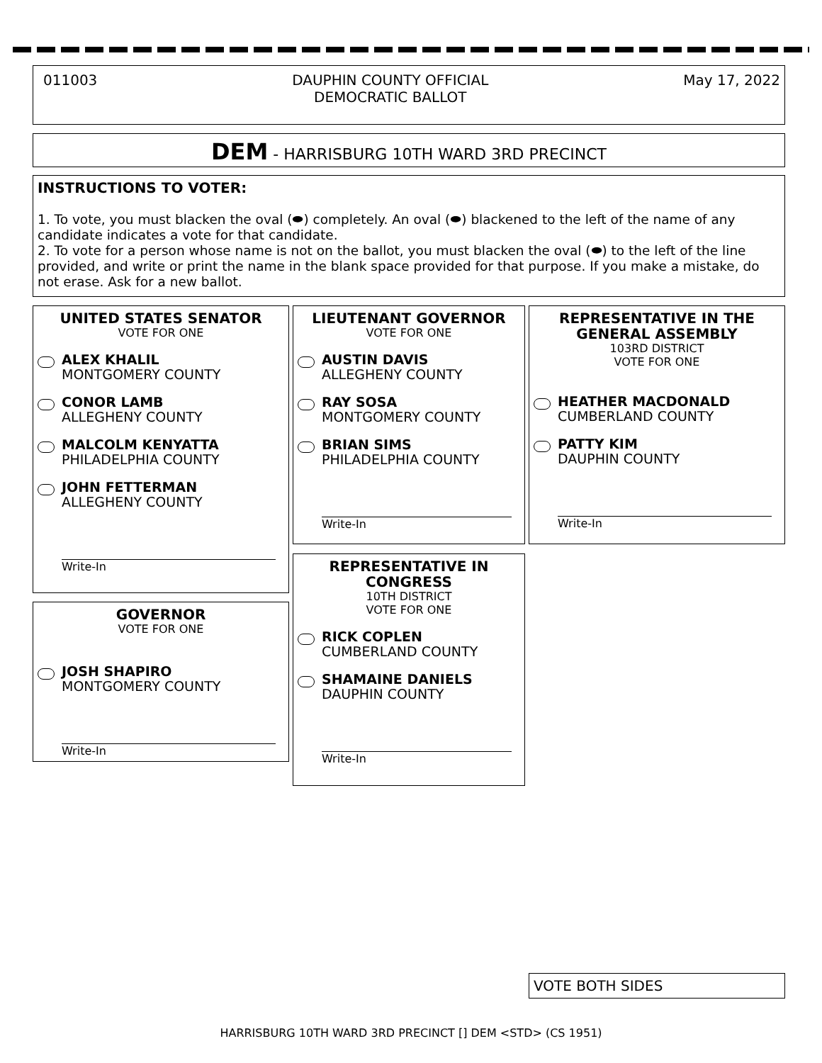011003 DAUPHIN COUNTY OFFICIAL
DEMOCRATIC BALLOT May 17, 2022
DEM - HARRISBURG 10TH WARD 3RD PRECINCT
INSTRUCTIONS TO VOTER:
1. To vote, you must blacken the oval (⬬) completely. An oval (⬬) blackened to the left of the name of any candidate indicates a vote for that candidate.
2. To vote for a person whose name is not on the ballot, you must blacken the oval (⬬) to the left of the line provided, and write or print the name in the blank space provided for that purpose. If you make a mistake, do not erase. Ask for a new ballot.
UNITED STATES SENATOR
VOTE FOR ONE
ALEX KHALIL
MONTGOMERY COUNTY
CONOR LAMB
ALLEGHENY COUNTY
MALCOLM KENYATTA
PHILADELPHIA COUNTY
JOHN FETTERMAN
ALLEGHENY COUNTY
Write-In
GOVERNOR
VOTE FOR ONE
JOSH SHAPIRO
MONTGOMERY COUNTY
Write-In
LIEUTENANT GOVERNOR
VOTE FOR ONE
AUSTIN DAVIS
ALLEGHENY COUNTY
RAY SOSA
MONTGOMERY COUNTY
BRIAN SIMS
PHILADELPHIA COUNTY
Write-In
REPRESENTATIVE IN CONGRESS
10TH DISTRICT
VOTE FOR ONE
RICK COPLEN
CUMBERLAND COUNTY
SHAMAINE DANIELS
DAUPHIN COUNTY
Write-In
REPRESENTATIVE IN THE GENERAL ASSEMBLY
103RD DISTRICT
VOTE FOR ONE
HEATHER MACDONALD
CUMBERLAND COUNTY
PATTY KIM
DAUPHIN COUNTY
Write-In
VOTE BOTH SIDES
HARRISBURG 10TH WARD 3RD PRECINCT [] DEM <STD> (CS 1951)